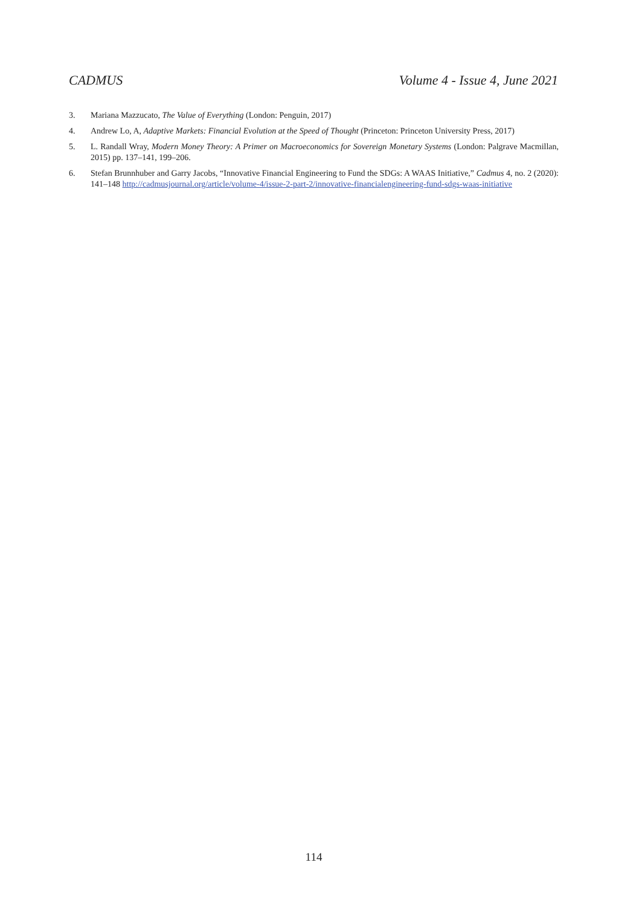CADMUS Volume 4 - Issue 4, June 2021
3. Mariana Mazzucato, The Value of Everything (London: Penguin, 2017)
4. Andrew Lo, A, Adaptive Markets: Financial Evolution at the Speed of Thought (Princeton: Princeton University Press, 2017)
5. L. Randall Wray, Modern Money Theory: A Primer on Macroeconomics for Sovereign Monetary Systems (London: Palgrave Macmillan, 2015) pp. 137–141, 199–206.
6. Stefan Brunnhuber and Garry Jacobs, “Innovative Financial Engineering to Fund the SDGs: A WAAS Initiative,” Cadmus 4, no. 2 (2020): 141–148 http://cadmusjournal.org/article/volume-4/issue-2-part-2/innovative-financialengineering-fund-sdgs-waas-initiative
114